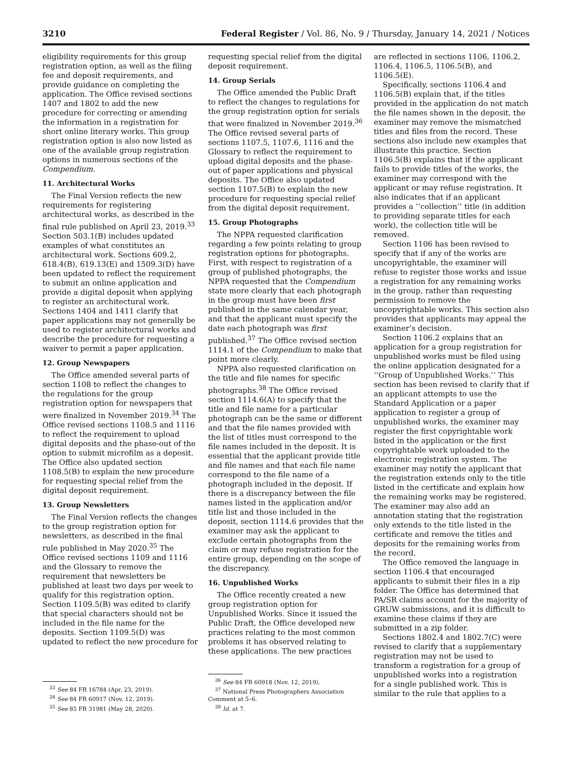3210 Federal Register / Vol. 86, No. 9 / Thursday, January 14, 2021 / Notices
eligibility requirements for this group registration option, as well as the filing fee and deposit requirements, and provide guidance on completing the application. The Office revised sections 1407 and 1802 to add the new procedure for correcting or amending the information in a registration for short online literary works. This group registration option is also now listed as one of the available group registration options in numerous sections of the Compendium.
11. Architectural Works
The Final Version reflects the new requirements for registering architectural works, as described in the final rule published on April 23, 2019.<sup>33</sup> Section 503.1(B) includes updated examples of what constitutes an architectural work. Sections 609.2, 618.4(B), 619.13(E) and 1509.3(D) have been updated to reflect the requirement to submit an online application and provide a digital deposit when applying to register an architectural work. Sections 1404 and 1411 clarify that paper applications may not generally be used to register architectural works and describe the procedure for requesting a waiver to permit a paper application.
12. Group Newspapers
The Office amended several parts of section 1108 to reflect the changes to the regulations for the group registration option for newspapers that were finalized in November 2019.<sup>34</sup> The Office revised sections 1108.5 and 1116 to reflect the requirement to upload digital deposits and the phase-out of the option to submit microfilm as a deposit. The Office also updated section 1108.5(B) to explain the new procedure for requesting special relief from the digital deposit requirement.
13. Group Newsletters
The Final Version reflects the changes to the group registration option for newsletters, as described in the final rule published in May 2020.<sup>35</sup> The Office revised sections 1109 and 1116 and the Glossary to remove the requirement that newsletters be published at least two days per week to qualify for this registration option. Section 1109.5(B) was edited to clarify that special characters should not be included in the file name for the deposits. Section 1109.5(D) was updated to reflect the new procedure for
<sup>33</sup> See 84 FR 16784 (Apr. 23, 2019).
<sup>34</sup> See 84 FR 60917 (Nov. 12, 2019).
<sup>35</sup> See 85 FR 31981 (May 28, 2020).
requesting special relief from the digital deposit requirement.
14. Group Serials
The Office amended the Public Draft to reflect the changes to regulations for the group registration option for serials that were finalized in November 2019.<sup>36</sup> The Office revised several parts of sections 1107.5, 1107.6, 1116 and the Glossary to reflect the requirement to upload digital deposits and the phase-out of paper applications and physical deposits. The Office also updated section 1107.5(B) to explain the new procedure for requesting special relief from the digital deposit requirement.
15. Group Photographs
The NPPA requested clarification regarding a few points relating to group registration options for photographs. First, with respect to registration of a group of published photographs, the NPPA requested that the Compendium state more clearly that each photograph in the group must have been first published in the same calendar year, and that the applicant must specify the date each photograph was first published.<sup>37</sup> The Office revised section 1114.1 of the Compendium to make that point more clearly.
NPPA also requested clarification on the title and file names for specific photographs.<sup>38</sup> The Office revised section 1114.6(A) to specify that the title and file name for a particular photograph can be the same or different and that the file names provided with the list of titles must correspond to the file names included in the deposit. It is essential that the applicant provide title and file names and that each file name correspond to the file name of a photograph included in the deposit. If there is a discrepancy between the file names listed in the application and/or title list and those included in the deposit, section 1114.6 provides that the examiner may ask the applicant to exclude certain photographs from the claim or may refuse registration for the entire group, depending on the scope of the discrepancy.
16. Unpublished Works
The Office recently created a new group registration option for Unpublished Works. Since it issued the Public Draft, the Office developed new practices relating to the most common problems it has observed relating to these applications. The new practices
<sup>36</sup> See 84 FR 60918 (Nov. 12, 2019).
<sup>37</sup> National Press Photographers Association Comment at 5–6.
<sup>38</sup> Id. at 7.
are reflected in sections 1106, 1106.2, 1106.4, 1106.5, 1106.5(B), and 1106.5(E).
Specifically, sections 1106.4 and 1106.5(B) explain that, if the titles provided in the application do not match the file names shown in the deposit, the examiner may remove the mismatched titles and files from the record. These sections also include new examples that illustrate this practice. Section 1106.5(B) explains that if the applicant fails to provide titles of the works, the examiner may correspond with the applicant or may refuse registration. It also indicates that if an applicant provides a ‘‘collection’’ title (in addition to providing separate titles for each work), the collection title will be removed.
Section 1106 has been revised to specify that if any of the works are uncopyrightable, the examiner will refuse to register those works and issue a registration for any remaining works in the group, rather than requesting permission to remove the uncopyrightable works. This section also provides that applicants may appeal the examiner’s decision.
Section 1106.2 explains that an application for a group registration for unpublished works must be filed using the online application designated for a ‘‘Group of Unpublished Works.’’ This section has been revised to clarify that if an applicant attempts to use the Standard Application or a paper application to register a group of unpublished works, the examiner may register the first copyrightable work listed in the application or the first copyrightable work uploaded to the electronic registration system. The examiner may notify the applicant that the registration extends only to the title listed in the certificate and explain how the remaining works may be registered. The examiner may also add an annotation stating that the registration only extends to the title listed in the certificate and remove the titles and deposits for the remaining works from the record.
The Office removed the language in section 1106.4 that encouraged applicants to submit their files in a zip folder. The Office has determined that PA/SR claims account for the majority of GRUW submissions, and it is difficult to examine these claims if they are submitted in a zip folder.
Sections 1802.4 and 1802.7(C) were revised to clarify that a supplementary registration may not be used to transform a registration for a group of unpublished works into a registration for a single published work. This is similar to the rule that applies to a